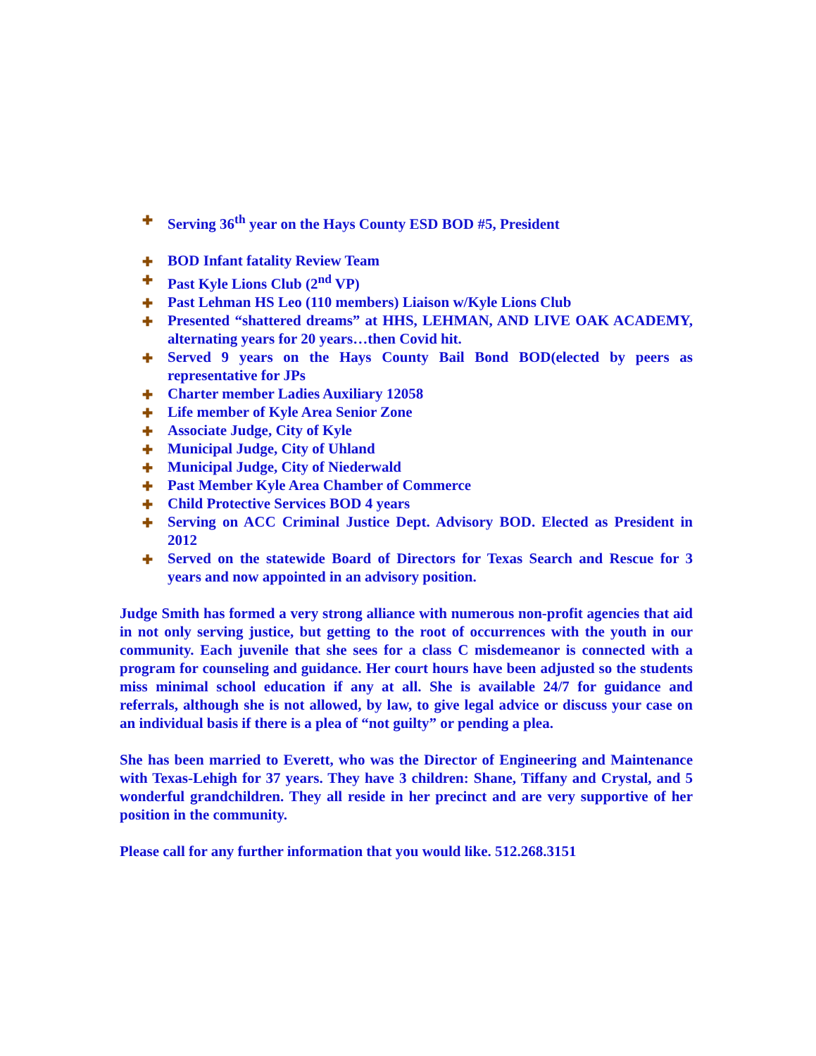✚ Serving 36<sup>th</sup> year on the Hays County ESD BOD #5, President
✚ BOD Infant fatality Review Team
✚ Past Kyle Lions Club (2<sup>nd</sup> VP)
✚ Past Lehman HS Leo (110 members) Liaison w/Kyle Lions Club
✚ Presented “shattered dreams” at HHS, LEHMAN, AND LIVE OAK ACADEMY, alternating years for 20 years…then Covid hit.
✚ Served 9 years on the Hays County Bail Bond BOD(elected by peers as representative for JPs
✚ Charter member Ladies Auxiliary 12058
✚ Life member of Kyle Area Senior Zone
✚ Associate Judge, City of Kyle
✚ Municipal Judge, City of Uhland
✚ Municipal Judge, City of Niederwald
✚ Past Member Kyle Area Chamber of Commerce
✚ Child Protective Services BOD 4 years
✚ Serving on ACC Criminal Justice Dept. Advisory BOD. Elected as President in 2012
✚ Served on the statewide Board of Directors for Texas Search and Rescue for 3 years and now appointed in an advisory position.
Judge Smith has formed a very strong alliance with numerous non-profit agencies that aid in not only serving justice, but getting to the root of occurrences with the youth in our community. Each juvenile that she sees for a class C misdemeanor is connected with a program for counseling and guidance. Her court hours have been adjusted so the students miss minimal school education if any at all. She is available 24/7 for guidance and referrals, although she is not allowed, by law, to give legal advice or discuss your case on an individual basis if there is a plea of “not guilty” or pending a plea.
She has been married to Everett, who was the Director of Engineering and Maintenance with Texas-Lehigh for 37 years. They have 3 children: Shane, Tiffany and Crystal, and 5 wonderful grandchildren. They all reside in her precinct and are very supportive of her position in the community.
Please call for any further information that you would like. 512.268.3151